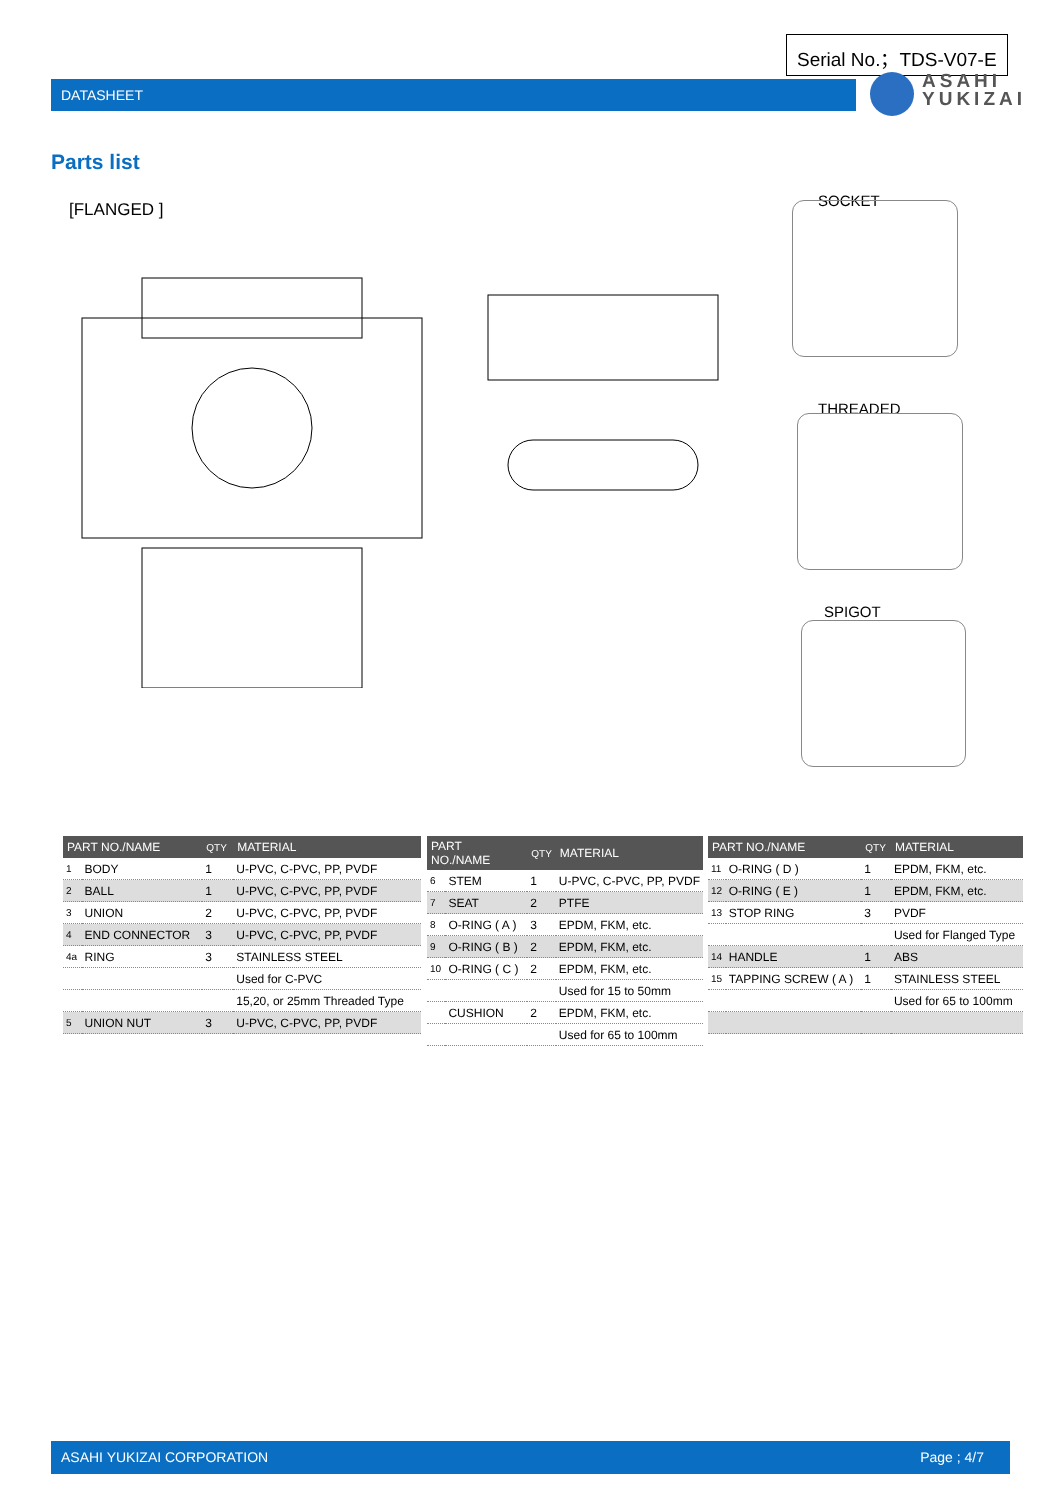Serial No.；TDS-V07-E
DATASHEET
ASAHI
YUKIZAI
Parts list
[FLANGED ] SOCKET
THREADED
SPIGOT
| PART NO./NAME | | QTY | MATERIAL |
| --- | --- | --- | --- |
| 1 | BODY | 1 | U-PVC, C-PVC, PP, PVDF |
| 2 | BALL | 1 | U-PVC, C-PVC, PP, PVDF |
| 3 | UNION | 2 | U-PVC, C-PVC, PP, PVDF |
| 4 | END CONNECTOR | 3 | U-PVC, C-PVC, PP, PVDF |
| 4a | RING | 3 | STAINLESS STEEL |
| | | | Used for C-PVC |
| | | | 15,20, or 25mm Threaded Type |
| 5 | UNION NUT | 3 | U-PVC, C-PVC, PP, PVDF |
| PART NO./NAME | | QTY | MATERIAL |
| --- | --- | --- | --- |
| 6 | STEM | 1 | U-PVC, C-PVC, PP, PVDF |
| 7 | SEAT | 2 | PTFE |
| 8 | O-RING ( A ) | 3 | EPDM, FKM, etc. |
| 9 | O-RING ( B ) | 2 | EPDM, FKM, etc. |
| 10 | O-RING ( C ) | 2 | EPDM, FKM, etc. |
| | | | Used for 15 to 50mm |
| | CUSHION | 2 | EPDM, FKM, etc. |
| | | | Used for 65 to 100mm |
| PART NO./NAME | | QTY | MATERIAL |
| --- | --- | --- | --- |
| 11 | O-RING ( D ) | 1 | EPDM, FKM, etc. |
| 12 | O-RING ( E ) | 1 | EPDM, FKM, etc. |
| 13 | STOP RING | 3 | PVDF |
| | | | Used for Flanged Type |
| 14 | HANDLE | 1 | ABS |
| 15 | TAPPING SCREW ( A ) | 1 | STAINLESS STEEL |
| | | | Used for 65 to 100mm |
ASAHI YUKIZAI CORPORATION Page ; 4/7